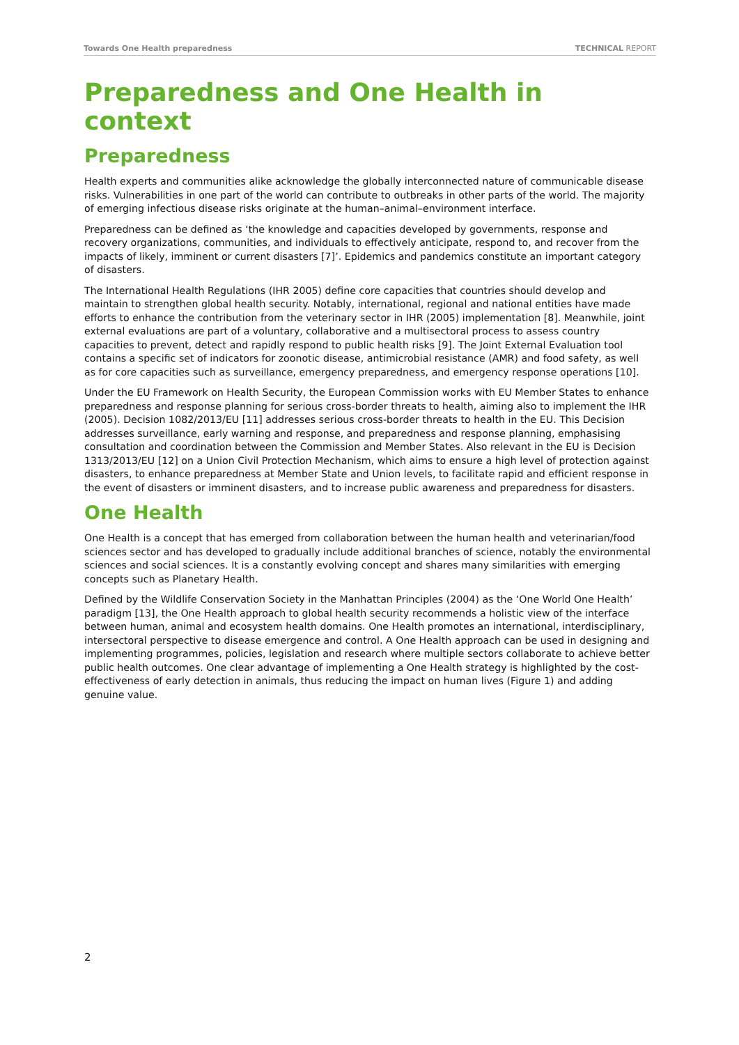Towards One Health preparedness TECHNICAL REPORT
Preparedness and One Health in context
Preparedness
Health experts and communities alike acknowledge the globally interconnected nature of communicable disease risks. Vulnerabilities in one part of the world can contribute to outbreaks in other parts of the world. The majority of emerging infectious disease risks originate at the human–animal–environment interface.
Preparedness can be defined as ‘the knowledge and capacities developed by governments, response and recovery organizations, communities, and individuals to effectively anticipate, respond to, and recover from the impacts of likely, imminent or current disasters [7]’. Epidemics and pandemics constitute an important category of disasters.
The International Health Regulations (IHR 2005) define core capacities that countries should develop and maintain to strengthen global health security. Notably, international, regional and national entities have made efforts to enhance the contribution from the veterinary sector in IHR (2005) implementation [8]. Meanwhile, joint external evaluations are part of a voluntary, collaborative and a multisectoral process to assess country capacities to prevent, detect and rapidly respond to public health risks [9]. The Joint External Evaluation tool contains a specific set of indicators for zoonotic disease, antimicrobial resistance (AMR) and food safety, as well as for core capacities such as surveillance, emergency preparedness, and emergency response operations [10].
Under the EU Framework on Health Security, the European Commission works with EU Member States to enhance preparedness and response planning for serious cross-border threats to health, aiming also to implement the IHR (2005). Decision 1082/2013/EU [11] addresses serious cross-border threats to health in the EU. This Decision addresses surveillance, early warning and response, and preparedness and response planning, emphasising consultation and coordination between the Commission and Member States. Also relevant in the EU is Decision 1313/2013/EU [12] on a Union Civil Protection Mechanism, which aims to ensure a high level of protection against disasters, to enhance preparedness at Member State and Union levels, to facilitate rapid and efficient response in the event of disasters or imminent disasters, and to increase public awareness and preparedness for disasters.
One Health
One Health is a concept that has emerged from collaboration between the human health and veterinarian/food sciences sector and has developed to gradually include additional branches of science, notably the environmental sciences and social sciences. It is a constantly evolving concept and shares many similarities with emerging concepts such as Planetary Health.
Defined by the Wildlife Conservation Society in the Manhattan Principles (2004) as the ‘One World One Health’ paradigm [13], the One Health approach to global health security recommends a holistic view of the interface between human, animal and ecosystem health domains. One Health promotes an international, interdisciplinary, intersectoral perspective to disease emergence and control. A One Health approach can be used in designing and implementing programmes, policies, legislation and research where multiple sectors collaborate to achieve better public health outcomes. One clear advantage of implementing a One Health strategy is highlighted by the cost-effectiveness of early detection in animals, thus reducing the impact on human lives (Figure 1) and adding genuine value.
2